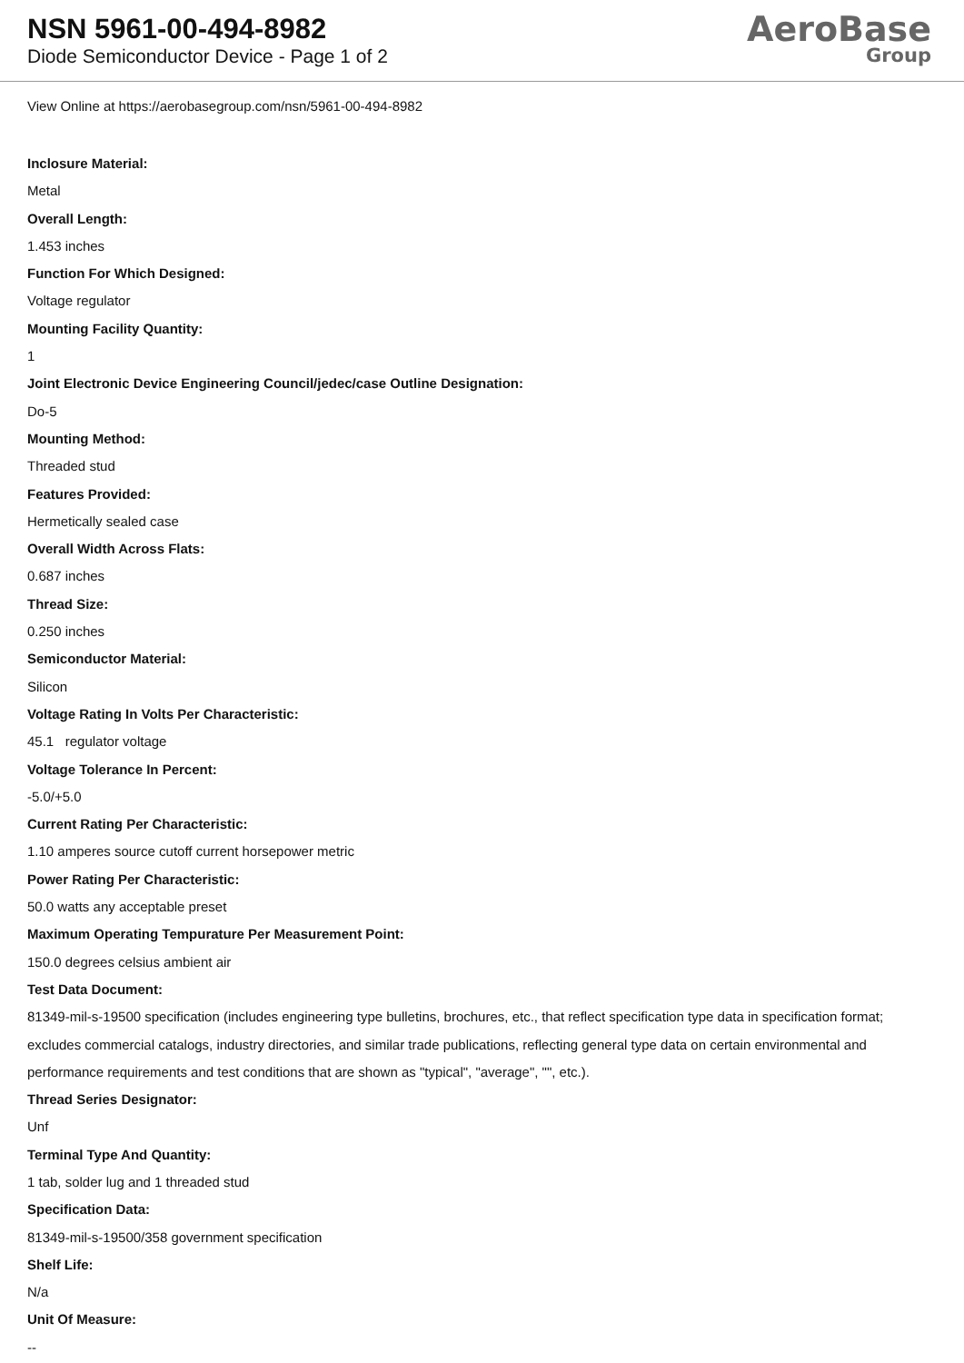NSN 5961-00-494-8982
Diode Semiconductor Device - Page 1 of 2
AeroBase
Group
View Online at https://aerobasegroup.com/nsn/5961-00-494-8982
Inclosure Material:
Metal
Overall Length:
1.453 inches
Function For Which Designed:
Voltage regulator
Mounting Facility Quantity:
1
Joint Electronic Device Engineering Council/jedec/case Outline Designation:
Do-5
Mounting Method:
Threaded stud
Features Provided:
Hermetically sealed case
Overall Width Across Flats:
0.687 inches
Thread Size:
0.250 inches
Semiconductor Material:
Silicon
Voltage Rating In Volts Per Characteristic:
45.1 regulator voltage
Voltage Tolerance In Percent:
-5.0/+5.0
Current Rating Per Characteristic:
1.10 amperes source cutoff current horsepower metric
Power Rating Per Characteristic:
50.0 watts any acceptable preset
Maximum Operating Tempurature Per Measurement Point:
150.0 degrees celsius ambient air
Test Data Document:
81349-mil-s-19500 specification (includes engineering type bulletins, brochures, etc., that reflect specification type data in specification format; excludes commercial catalogs, industry directories, and similar trade publications, reflecting general type data on certain environmental and performance requirements and test conditions that are shown as "typical", "average", "", etc.).
Thread Series Designator:
Unf
Terminal Type And Quantity:
1 tab, solder lug and 1 threaded stud
Specification Data:
81349-mil-s-19500/358 government specification
Shelf Life:
N/a
Unit Of Measure:
--